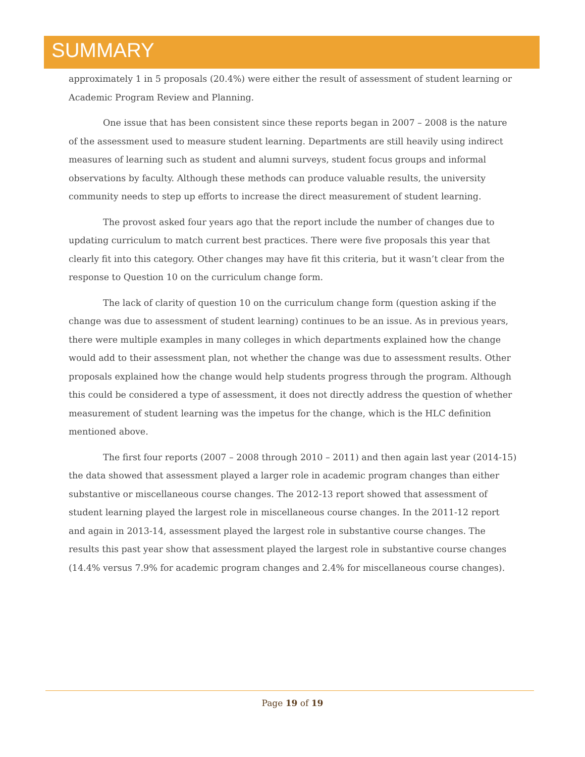SUMMARY
approximately 1 in 5 proposals (20.4%) were either the result of assessment of student learning or Academic Program Review and Planning.
One issue that has been consistent since these reports began in 2007 – 2008 is the nature of the assessment used to measure student learning. Departments are still heavily using indirect measures of learning such as student and alumni surveys, student focus groups and informal observations by faculty. Although these methods can produce valuable results, the university community needs to step up efforts to increase the direct measurement of student learning.
The provost asked four years ago that the report include the number of changes due to updating curriculum to match current best practices. There were five proposals this year that clearly fit into this category. Other changes may have fit this criteria, but it wasn’t clear from the response to Question 10 on the curriculum change form.
The lack of clarity of question 10 on the curriculum change form (question asking if the change was due to assessment of student learning) continues to be an issue. As in previous years, there were multiple examples in many colleges in which departments explained how the change would add to their assessment plan, not whether the change was due to assessment results. Other proposals explained how the change would help students progress through the program. Although this could be considered a type of assessment, it does not directly address the question of whether measurement of student learning was the impetus for the change, which is the HLC definition mentioned above.
The first four reports (2007 – 2008 through 2010 – 2011) and then again last year (2014-15) the data showed that assessment played a larger role in academic program changes than either substantive or miscellaneous course changes. The 2012-13 report showed that assessment of student learning played the largest role in miscellaneous course changes. In the 2011-12 report and again in 2013-14, assessment played the largest role in substantive course changes. The results this past year show that assessment played the largest role in substantive course changes (14.4% versus 7.9% for academic program changes and 2.4% for miscellaneous course changes).
Page 19 of 19